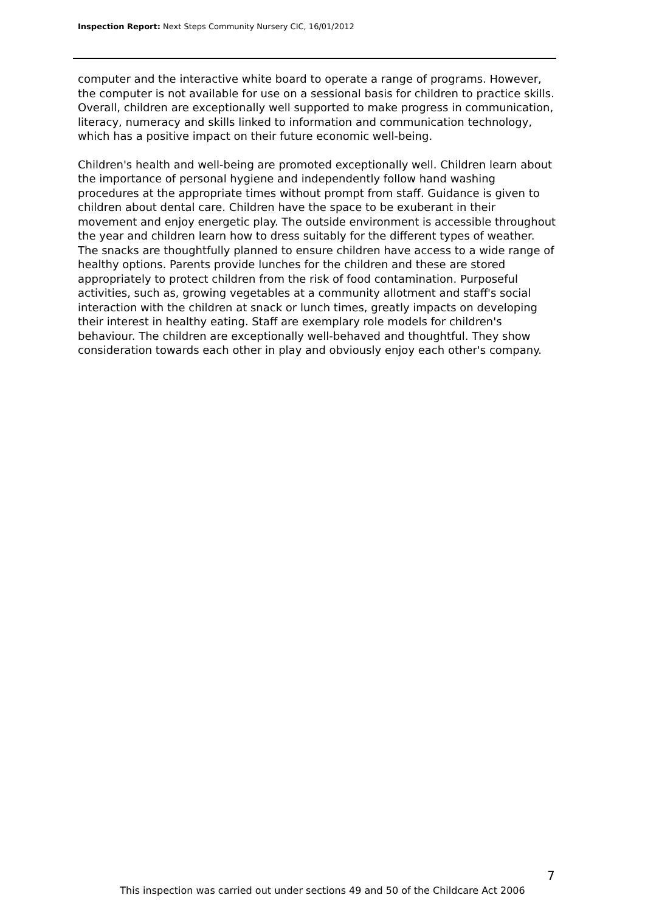Inspection Report: Next Steps Community Nursery CIC, 16/01/2012
computer and the interactive white board to operate a range of programs. However, the computer is not available for use on a sessional basis for children to practice skills. Overall, children are exceptionally well supported to make progress in communication, literacy, numeracy and skills linked to information and communication technology, which has a positive impact on their future economic well-being.
Children's health and well-being are promoted exceptionally well. Children learn about the importance of personal hygiene and independently follow hand washing procedures at the appropriate times without prompt from staff. Guidance is given to children about dental care. Children have the space to be exuberant in their movement and enjoy energetic play. The outside environment is accessible throughout the year and children learn how to dress suitably for the different types of weather. The snacks are thoughtfully planned to ensure children have access to a wide range of healthy options. Parents provide lunches for the children and these are stored appropriately to protect children from the risk of food contamination. Purposeful activities, such as, growing vegetables at a community allotment and staff's social interaction with the children at snack or lunch times, greatly impacts on developing their interest in healthy eating. Staff are exemplary role models for children's behaviour. The children are exceptionally well-behaved and thoughtful. They show consideration towards each other in play and obviously enjoy each other's company.
7
This inspection was carried out under sections 49 and 50 of the Childcare Act 2006